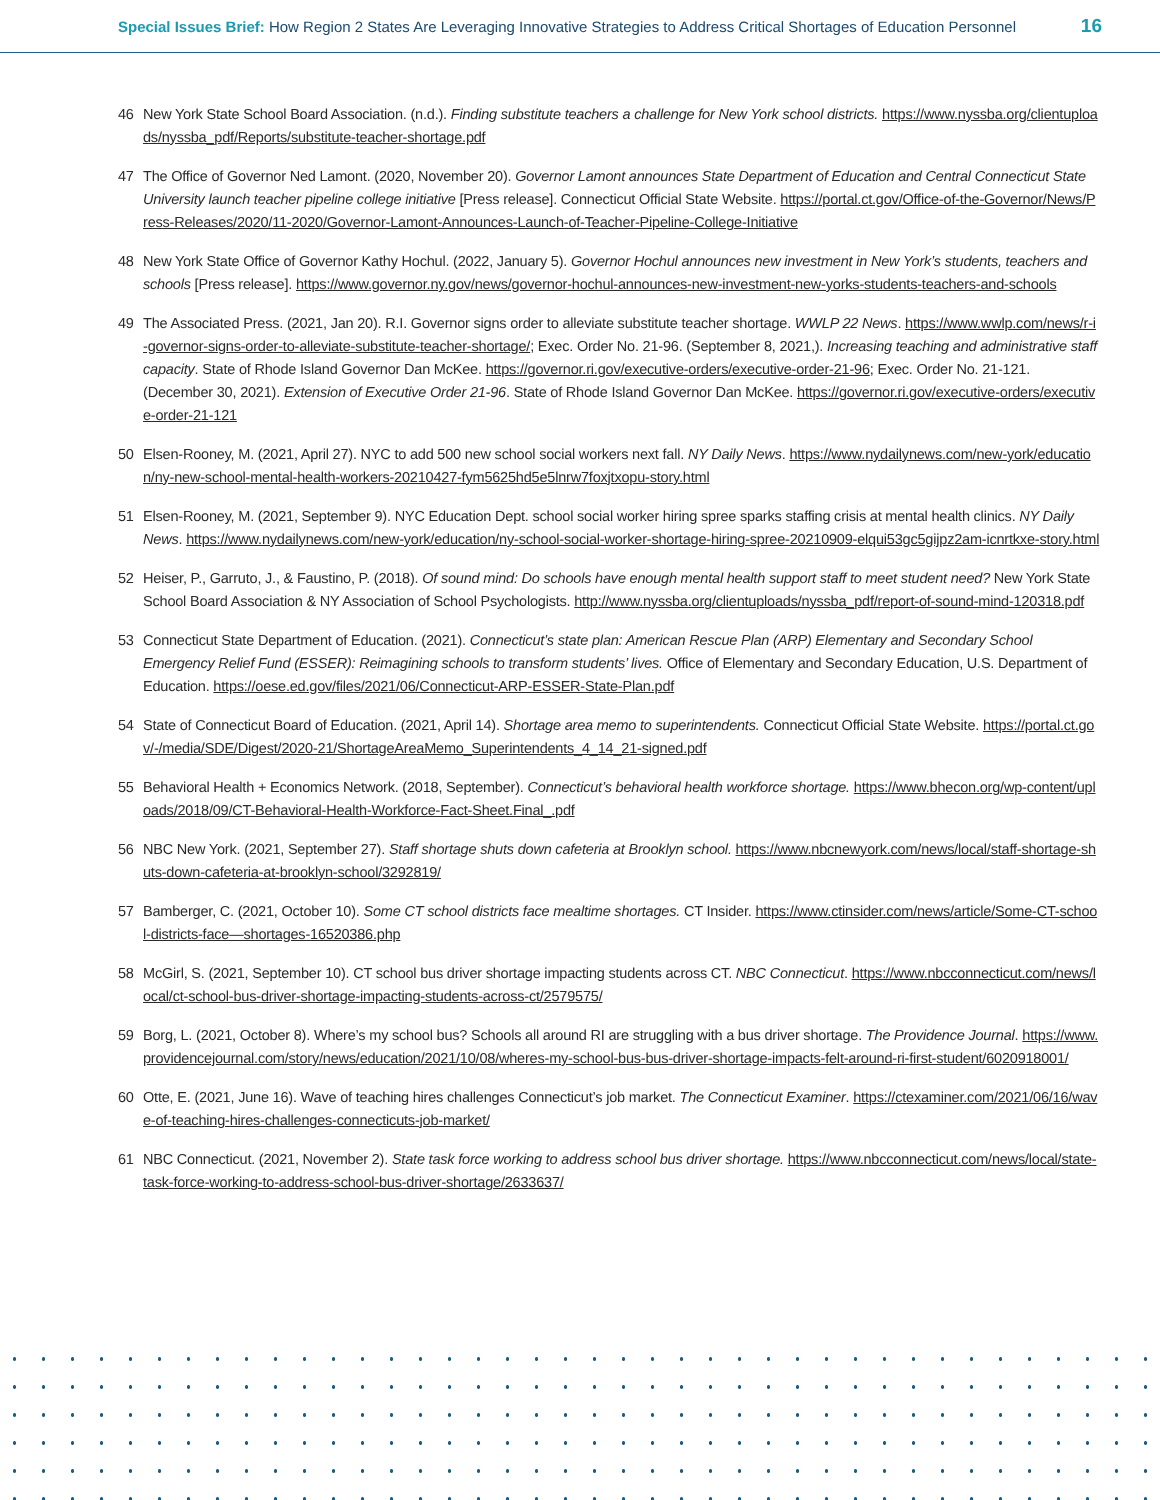Special Issues Brief: How Region 2 States Are Leveraging Innovative Strategies to Address Critical Shortages of Education Personnel 16
46 New York State School Board Association. (n.d.). Finding substitute teachers a challenge for New York school districts. https://www.nyssba.org/clientuploads/nyssba_pdf/Reports/substitute-teacher-shortage.pdf
47 The Office of Governor Ned Lamont. (2020, November 20). Governor Lamont announces State Department of Education and Central Connecticut State University launch teacher pipeline college initiative [Press release]. Connecticut Official State Website. https://portal.ct.gov/Office-of-the-Governor/News/Press-Releases/2020/11-2020/Governor-Lamont-Announces-Launch-of-Teacher-Pipeline-College-Initiative
48 New York State Office of Governor Kathy Hochul. (2022, January 5). Governor Hochul announces new investment in New York’s students, teachers and schools [Press release]. https://www.governor.ny.gov/news/governor-hochul-announces-new-investment-new-yorks-students-teachers-and-schools
49 The Associated Press. (2021, Jan 20). R.I. Governor signs order to alleviate substitute teacher shortage. WWLP 22 News. https://www.wwlp.com/news/r-i-governor-signs-order-to-alleviate-substitute-teacher-shortage/; Exec. Order No. 21-96. (September 8, 2021,). Increasing teaching and administrative staff capacity. State of Rhode Island Governor Dan McKee. https://governor.ri.gov/executive-orders/executive-order-21-96; Exec. Order No. 21-121. (December 30, 2021). Extension of Executive Order 21-96. State of Rhode Island Governor Dan McKee. https://governor.ri.gov/executive-orders/executive-order-21-121
50 Elsen-Rooney, M. (2021, April 27). NYC to add 500 new school social workers next fall. NY Daily News. https://www.nydailynews.com/new-york/education/ny-new-school-mental-health-workers-20210427-fym5625hd5e5lnrw7foxjtxopu-story.html
51 Elsen-Rooney, M. (2021, September 9). NYC Education Dept. school social worker hiring spree sparks staffing crisis at mental health clinics. NY Daily News. https://www.nydailynews.com/new-york/education/ny-school-social-worker-shortage-hiring-spree-20210909-elqui53gc5gijpz2am-icnrtkxe-story.html
52 Heiser, P., Garruto, J., & Faustino, P. (2018). Of sound mind: Do schools have enough mental health support staff to meet student need? New York State School Board Association & NY Association of School Psychologists. http://www.nyssba.org/clientuploads/nyssba_pdf/report-of-sound-mind-120318.pdf
53 Connecticut State Department of Education. (2021). Connecticut’s state plan: American Rescue Plan (ARP) Elementary and Secondary School Emergency Relief Fund (ESSER): Reimagining schools to transform students’ lives. Office of Elementary and Secondary Education, U.S. Department of Education. https://oese.ed.gov/files/2021/06/Connecticut-ARP-ESSER-State-Plan.pdf
54 State of Connecticut Board of Education. (2021, April 14). Shortage area memo to superintendents. Connecticut Official State Website. https://portal.ct.gov/-/media/SDE/Digest/2020-21/ShortageAreaMemo_Superintendents_4_14_21-signed.pdf
55 Behavioral Health + Economics Network. (2018, September). Connecticut’s behavioral health workforce shortage. https://www.bhecon.org/wp-content/uploads/2018/09/CT-Behavioral-Health-Workforce-Fact-Sheet.Final_.pdf
56 NBC New York. (2021, September 27). Staff shortage shuts down cafeteria at Brooklyn school. https://www.nbcnewyork.com/news/local/staff-shortage-shuts-down-cafeteria-at-brooklyn-school/3292819/
57 Bamberger, C. (2021, October 10). Some CT school districts face mealtime shortages. CT Insider. https://www.ctinsider.com/news/article/Some-CT-school-districts-face—shortages-16520386.php
58 McGirl, S. (2021, September 10). CT school bus driver shortage impacting students across CT. NBC Connecticut. https://www.nbcconnecticut.com/news/local/ct-school-bus-driver-shortage-impacting-students-across-ct/2579575/
59 Borg, L. (2021, October 8). Where’s my school bus? Schools all around RI are struggling with a bus driver shortage. The Providence Journal. https://www.providencejournal.com/story/news/education/2021/10/08/wheres-my-school-bus-bus-driver-shortage-impacts-felt-around-ri-first-student/6020918001/
60 Otte, E. (2021, June 16). Wave of teaching hires challenges Connecticut’s job market. The Connecticut Examiner. https://ctexaminer.com/2021/06/16/wave-of-teaching-hires-challenges-connecticuts-job-market/
61 NBC Connecticut. (2021, November 2). State task force working to address school bus driver shortage. https://www.nbcconnecticut.com/news/local/state-task-force-working-to-address-school-bus-driver-shortage/2633637/